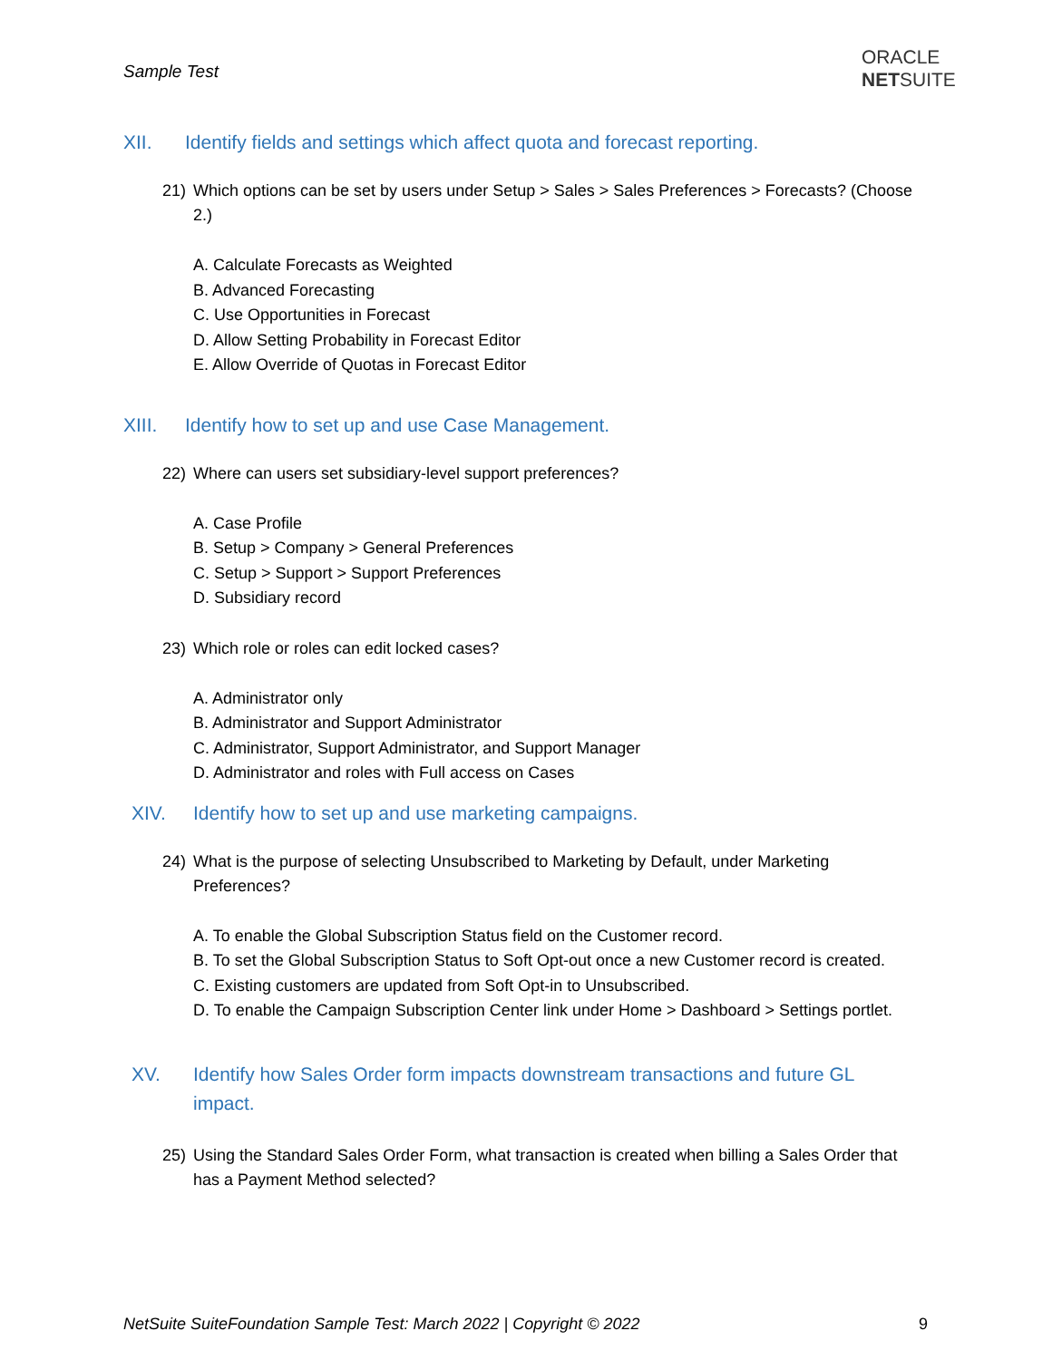Sample Test
ORACLE
NETSUITE
XII. Identify fields and settings which affect quota and forecast reporting.
21) Which options can be set by users under Setup > Sales > Sales Preferences > Forecasts? (Choose 2.)
A. Calculate Forecasts as Weighted
B. Advanced Forecasting
C. Use Opportunities in Forecast
D. Allow Setting Probability in Forecast Editor
E. Allow Override of Quotas in Forecast Editor
XIII. Identify how to set up and use Case Management.
22) Where can users set subsidiary-level support preferences?
A. Case Profile
B. Setup > Company > General Preferences
C. Setup > Support > Support Preferences
D. Subsidiary record
23) Which role or roles can edit locked cases?
A. Administrator only
B. Administrator and Support Administrator
C. Administrator, Support Administrator, and Support Manager
D. Administrator and roles with Full access on Cases
XIV. Identify how to set up and use marketing campaigns.
24) What is the purpose of selecting Unsubscribed to Marketing by Default, under Marketing Preferences?
A. To enable the Global Subscription Status field on the Customer record.
B. To set the Global Subscription Status to Soft Opt-out once a new Customer record is created.
C. Existing customers are updated from Soft Opt-in to Unsubscribed.
D. To enable the Campaign Subscription Center link under Home > Dashboard > Settings portlet.
XV. Identify how Sales Order form impacts downstream transactions and future GL impact.
25) Using the Standard Sales Order Form, what transaction is created when billing a Sales Order that has a Payment Method selected?
NetSuite SuiteFoundation Sample Test: March 2022 | Copyright © 2022 9